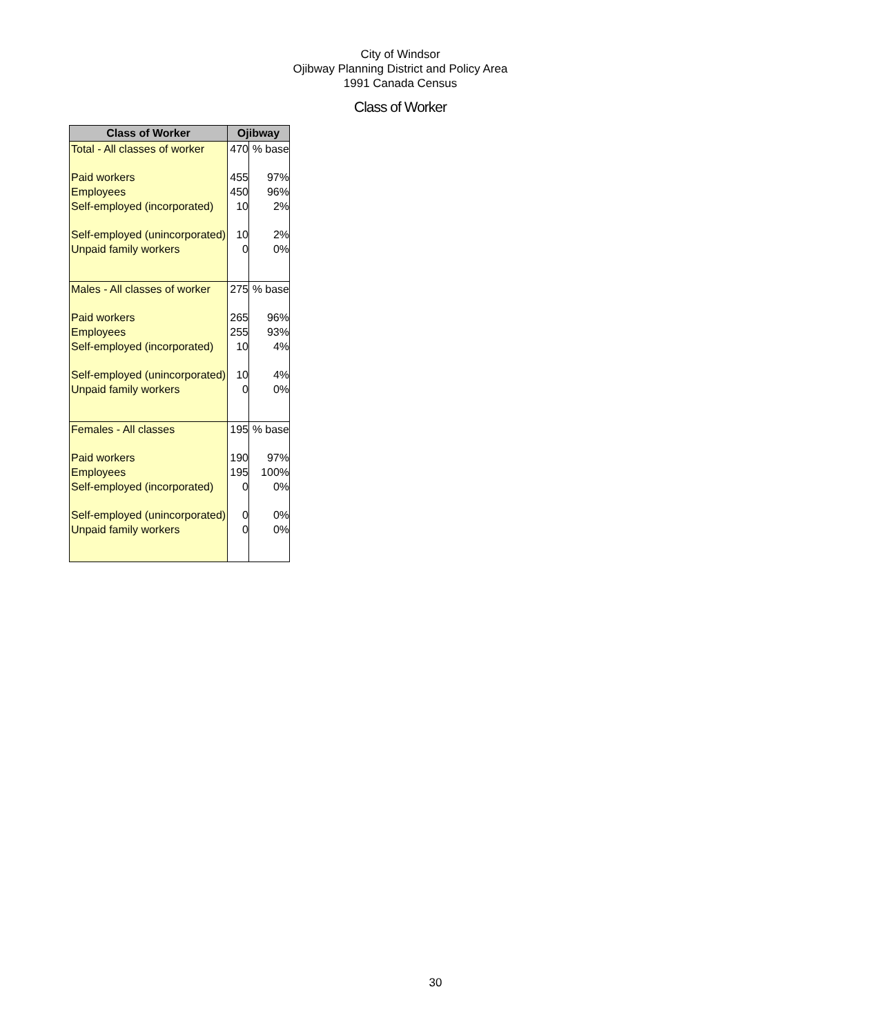City of Windsor
Ojibway Planning District and Policy Area
1991 Canada Census
Class of Worker
| Class of Worker | Ojibway | |
| --- | --- | --- |
| Total - All classes of worker | 470 | % base |
| Paid workers | 455 | 97% |
| Employees | 450 | 96% |
| Self-employed (incorporated) | 10 | 2% |
| Self-employed (unincorporated) | 10 | 2% |
| Unpaid family workers | 0 | 0% |
| Males - All classes of worker | 275 | % base |
| Paid workers | 265 | 96% |
| Employees | 255 | 93% |
| Self-employed (incorporated) | 10 | 4% |
| Self-employed (unincorporated) | 10 | 4% |
| Unpaid family workers | 0 | 0% |
| Females - All classes | 195 | % base |
| Paid workers | 190 | 97% |
| Employees | 195 | 100% |
| Self-employed (incorporated) | 0 | 0% |
| Self-employed (unincorporated) | 0 | 0% |
| Unpaid family workers | 0 | 0% |
30